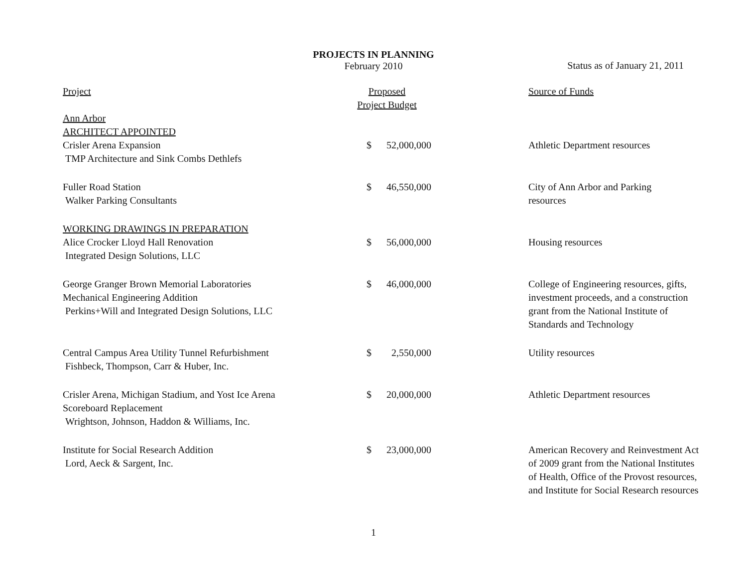PROJECTS IN PLANNING
February 2010
Status as of January 21, 2011
| Project | Proposed Project Budget | | Source of Funds |
| Ann Arbor ARCHITECT APPOINTED | | | |
| Crisler Arena Expansion TMP Architecture and Sink Combs Dethlefs | $ | 52,000,000 | Athletic Department resources |
| Fuller Road Station Walker Parking Consultants | $ | 46,550,000 | City of Ann Arbor and Parking resources |
| WORKING DRAWINGS IN PREPARATION | | | |
| Alice Crocker Lloyd Hall Renovation Integrated Design Solutions, LLC | $ | 56,000,000 | Housing resources |
| George Granger Brown Memorial Laboratories Mechanical Engineering Addition Perkins+Will and Integrated Design Solutions, LLC | $ | 46,000,000 | College of Engineering resources, gifts, investment proceeds, and a construction grant from the National Institute of Standards and Technology |
| Central Campus Area Utility Tunnel Refurbishment Fishbeck, Thompson, Carr & Huber, Inc. | $ | 2,550,000 | Utility resources |
| Crisler Arena, Michigan Stadium, and Yost Ice Arena Scoreboard Replacement Wrightson, Johnson, Haddon & Williams, Inc. | $ | 20,000,000 | Athletic Department resources |
| Institute for Social Research Addition Lord, Aeck & Sargent, Inc. | $ | 23,000,000 | American Recovery and Reinvestment Act of 2009 grant from the National Institutes of Health, Office of the Provost resources, and Institute for Social Research resources |
1